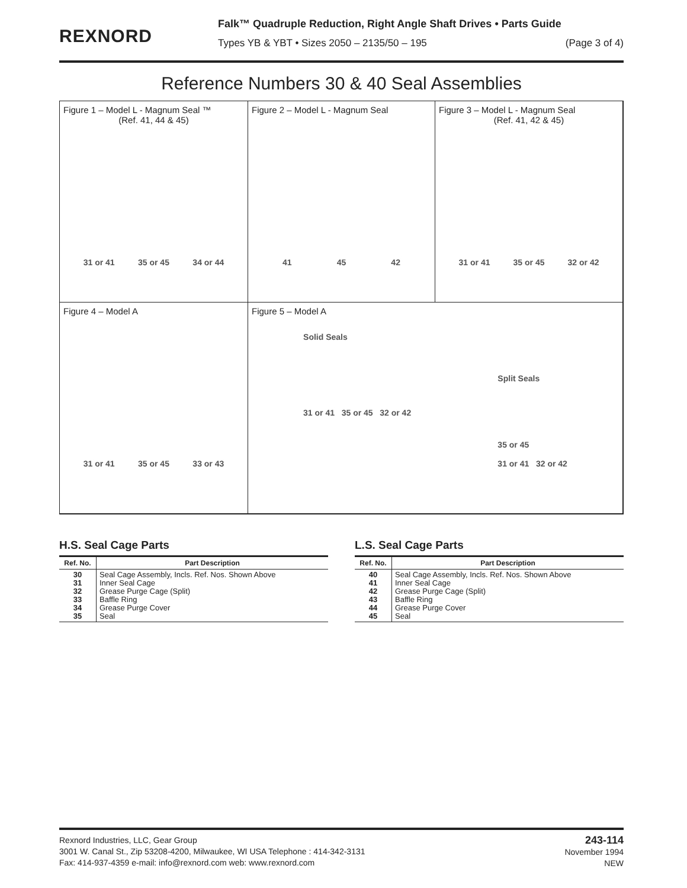REXNORD
Falk™ Quadruple Reduction, Right Angle Shaft Drives • Parts Guide
Types YB & YBT • Sizes 2050 – 2135/50 – 195 (Page 3 of 4)
Reference Numbers 30 & 40 Seal Assemblies
Figure 1 – Model L - Magnum Seal ™
(Ref. 41, 44 & 45)
31 or 41 35 or 45 34 or 44
Figure 2 – Model L - Magnum Seal
41 45 42
Figure 3 – Model L - Magnum Seal
(Ref. 41, 42 & 45)
31 or 41 35 or 45 32 or 42
Figure 4 – Model A
31 or 41 35 or 45 33 or 43
Figure 5 – Model A
Solid Seals
31 or 41 35 or 45 32 or 42
Split Seals
35 or 45
31 or 41 32 or 42
H.S. Seal Cage Parts
| Ref. No. | Part Description |
| --- | --- |
| 30 31 32 33 34 35 | Seal Cage Assembly, Incls. Ref. Nos. Shown Above Inner Seal Cage Grease Purge Cage (Split) Baffle Ring Grease Purge Cover Seal |
L.S. Seal Cage Parts
| Ref. No. | Part Description |
| --- | --- |
| 40 41 42 43 44 45 | Seal Cage Assembly, Incls. Ref. Nos. Shown Above Inner Seal Cage Grease Purge Cage (Split) Baffle Ring Grease Purge Cover Seal |
Rexnord Industries, LLC, Gear Group
3001 W. Canal St., Zip 53208-4200, Milwaukee, WI USA Telephone : 414-342-3131
Fax: 414-937-4359 e-mail: info@rexnord.com web: www.rexnord.com
243-114
November 1994
NEW